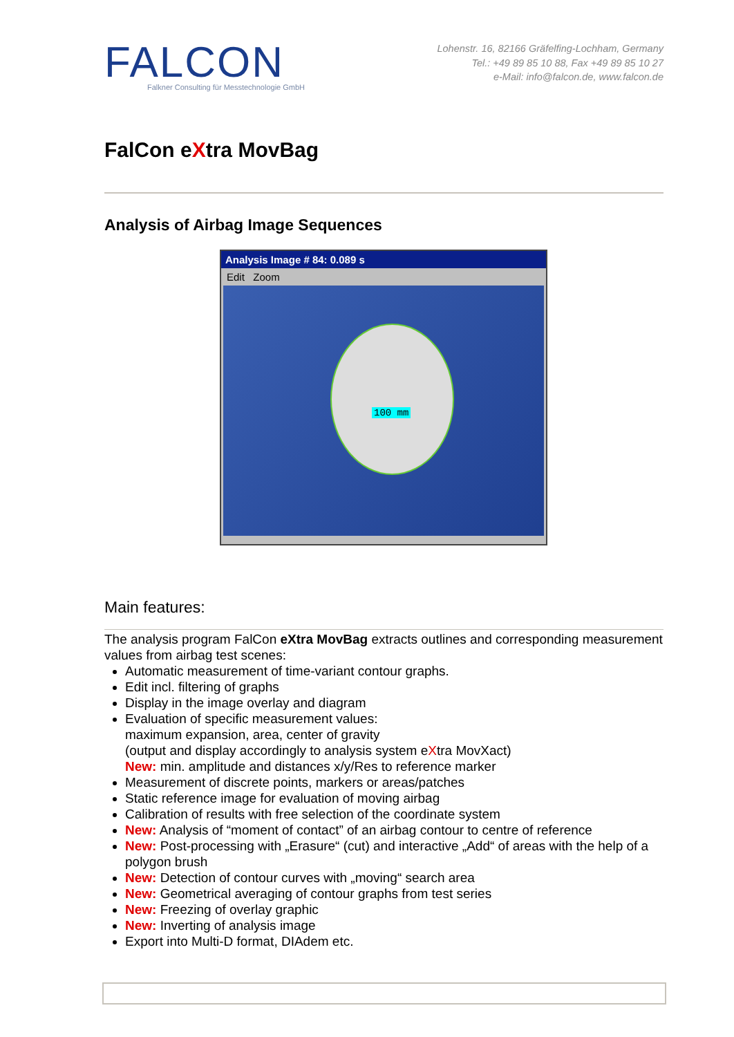FALCON
Falkner Consulting für Messtechnologie GmbH
Lohenstr. 16, 82166 Gräfelfing-Lochham, Germany
Tel.: +49 89 85 10 88, Fax +49 89 85 10 27
e-Mail: info@falcon.de, www.falcon.de
FalCon eXtra MovBag
Analysis of Airbag Image Sequences
Analysis Image # 84: 0.089 s
Edit Zoom
100 mm
Main features:
The analysis program FalCon eXtra MovBag extracts outlines and corresponding measurement values from airbag test scenes:
Automatic measurement of time-variant contour graphs.
Edit incl. filtering of graphs
Display in the image overlay and diagram
Evaluation of specific measurement values:
maximum expansion, area, center of gravity
(output and display accordingly to analysis system eXtra MovXact)
New: min. amplitude and distances x/y/Res to reference marker
Measurement of discrete points, markers or areas/patches
Static reference image for evaluation of moving airbag
Calibration of results with free selection of the coordinate system
New: Analysis of “moment of contact” of an airbag contour to centre of reference
New: Post-processing with „Erasure“ (cut) and interactive „Add“ of areas with the help of a polygon brush
New: Detection of contour curves with „moving“ search area
New: Geometrical averaging of contour graphs from test series
New: Freezing of overlay graphic
New: Inverting of analysis image
Export into Multi-D format, DIAdem etc.